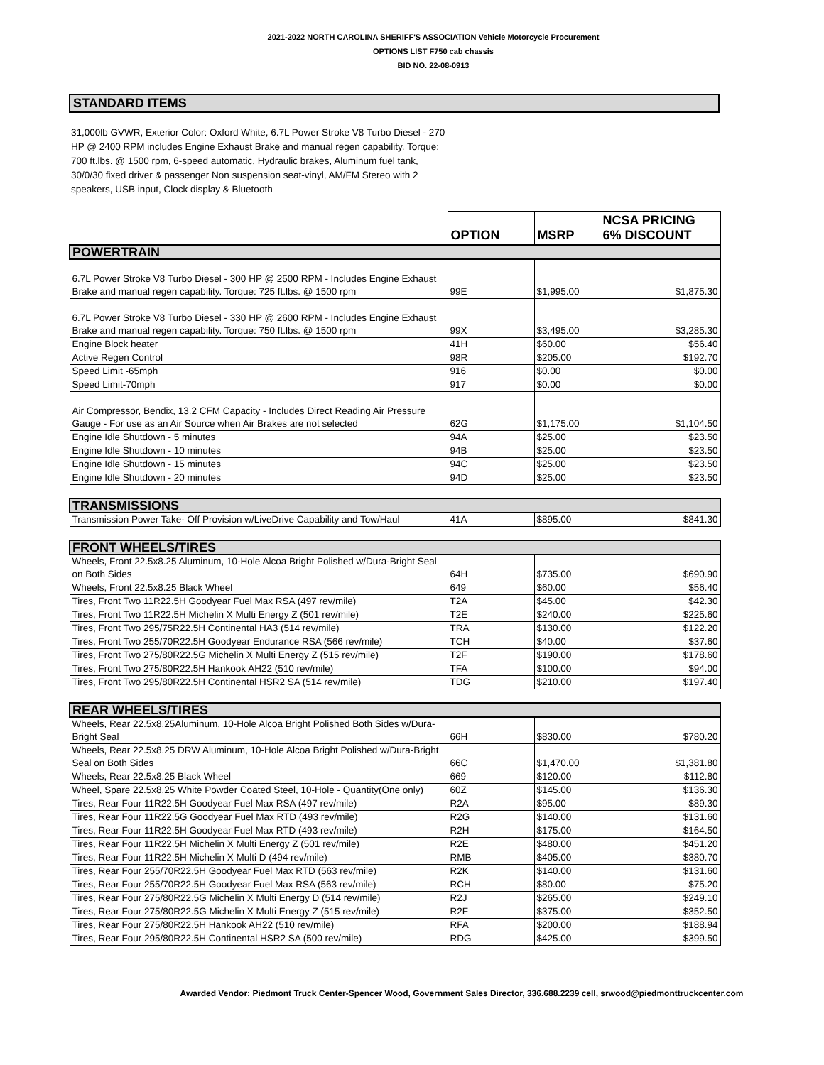2021-2022 NORTH CAROLINA SHERIFF'S ASSOCIATION Vehicle Motorcycle Procurement
OPTIONS LIST F750 cab chassis
BID NO. 22-08-0913
STANDARD ITEMS
31,000lb GVWR, Exterior Color: Oxford White, 6.7L Power Stroke V8 Turbo Diesel - 270 HP @ 2400 RPM includes Engine Exhaust Brake and manual regen capability. Torque: 700 ft.lbs. @ 1500 rpm, 6-speed automatic, Hydraulic brakes, Aluminum fuel tank, 30/0/30 fixed driver & passenger Non suspension seat-vinyl, AM/FM Stereo with 2 speakers, USB input, Clock display & Bluetooth
| | OPTION | MSRP | NCSA PRICING 6% DISCOUNT |
| --- | --- | --- | --- |
| POWERTRAIN | | | |
| 6.7L Power Stroke V8 Turbo Diesel - 300 HP @ 2500 RPM - Includes Engine Exhaust Brake and manual regen capability. Torque: 725 ft.lbs. @ 1500 rpm | 99E | $1,995.00 | $1,875.30 |
| 6.7L Power Stroke V8 Turbo Diesel - 330 HP @ 2600 RPM - Includes Engine Exhaust Brake and manual regen capability. Torque: 750 ft.lbs. @ 1500 rpm | 99X | $3,495.00 | $3,285.30 |
| Engine Block heater | 41H | $60.00 | $56.40 |
| Active Regen Control | 98R | $205.00 | $192.70 |
| Speed Limit -65mph | 916 | $0.00 | $0.00 |
| Speed Limit-70mph | 917 | $0.00 | $0.00 |
| Air Compressor, Bendix, 13.2 CFM Capacity - Includes Direct Reading Air Pressure Gauge - For use as an Air Source when Air Brakes are not selected | 62G | $1,175.00 | $1,104.50 |
| Engine Idle Shutdown - 5 minutes | 94A | $25.00 | $23.50 |
| Engine Idle Shutdown - 10 minutes | 94B | $25.00 | $23.50 |
| Engine Idle Shutdown - 15 minutes | 94C | $25.00 | $23.50 |
| Engine Idle Shutdown - 20 minutes | 94D | $25.00 | $23.50 |
| TRANSMISSIONS | | | |
| Transmission Power Take- Off Provision w/LiveDrive Capability and Tow/Haul | 41A | $895.00 | $841.30 |
| FRONT WHEELS/TIRES | | | |
| Wheels, Front 22.5x8.25 Aluminum, 10-Hole Alcoa Bright Polished w/Dura-Bright Seal on Both Sides | 64H | $735.00 | $690.90 |
| Wheels, Front 22.5x8.25 Black Wheel | 649 | $60.00 | $56.40 |
| Tires, Front Two 11R22.5H Goodyear Fuel Max RSA (497 rev/mile) | T2A | $45.00 | $42.30 |
| Tires, Front Two 11R22.5H Michelin X Multi Energy Z (501 rev/mile) | T2E | $240.00 | $225.60 |
| Tires, Front Two 295/75R22.5H Continental HA3 (514 rev/mile) | TRA | $130.00 | $122.20 |
| Tires, Front Two 255/70R22.5H Goodyear Endurance RSA (566 rev/mile) | TCH | $40.00 | $37.60 |
| Tires, Front Two 275/80R22.5G Michelin X Multi Energy Z (515 rev/mile) | T2F | $190.00 | $178.60 |
| Tires, Front Two 275/80R22.5H Hankook AH22 (510 rev/mile) | TFA | $100.00 | $94.00 |
| Tires, Front Two 295/80R22.5H Continental HSR2 SA (514 rev/mile) | TDG | $210.00 | $197.40 |
| REAR WHEELS/TIRES | | | |
| Wheels, Rear 22.5x8.25Aluminum, 10-Hole Alcoa Bright Polished Both Sides w/Dura-Bright Seal | 66H | $830.00 | $780.20 |
| Wheels, Rear 22.5x8.25 DRW Aluminum, 10-Hole Alcoa Bright Polished w/Dura-Bright Seal on Both Sides | 66C | $1,470.00 | $1,381.80 |
| Wheels, Rear 22.5x8.25 Black Wheel | 669 | $120.00 | $112.80 |
| Wheel, Spare 22.5x8.25 White Powder Coated Steel, 10-Hole - Quantity(One only) | 60Z | $145.00 | $136.30 |
| Tires, Rear Four 11R22.5H Goodyear Fuel Max RSA (497 rev/mile) | R2A | $95.00 | $89.30 |
| Tires, Rear Four 11R22.5G Goodyear Fuel Max RTD (493 rev/mile) | R2G | $140.00 | $131.60 |
| Tires, Rear Four 11R22.5H Goodyear Fuel Max RTD (493 rev/mile) | R2H | $175.00 | $164.50 |
| Tires, Rear Four 11R22.5H Michelin X Multi Energy Z (501 rev/mile) | R2E | $480.00 | $451.20 |
| Tires, Rear Four 11R22.5H Michelin X Multi D (494 rev/mile) | RMB | $405.00 | $380.70 |
| Tires, Rear Four 255/70R22.5H Goodyear Fuel Max RTD (563 rev/mile) | R2K | $140.00 | $131.60 |
| Tires, Rear Four 255/70R22.5H Goodyear Fuel Max RSA (563 rev/mile) | RCH | $80.00 | $75.20 |
| Tires, Rear Four 275/80R22.5G Michelin X Multi Energy D (514 rev/mile) | R2J | $265.00 | $249.10 |
| Tires, Rear Four 275/80R22.5G Michelin X Multi Energy Z (515 rev/mile) | R2F | $375.00 | $352.50 |
| Tires, Rear Four 275/80R22.5H Hankook AH22 (510 rev/mile) | RFA | $200.00 | $188.94 |
| Tires, Rear Four 295/80R22.5H Continental HSR2 SA (500 rev/mile) | RDG | $425.00 | $399.50 |
Awarded Vendor: Piedmont Truck Center-Spencer Wood, Government Sales Director, 336.688.2239 cell, srwood@piedmonttruckcenter.com